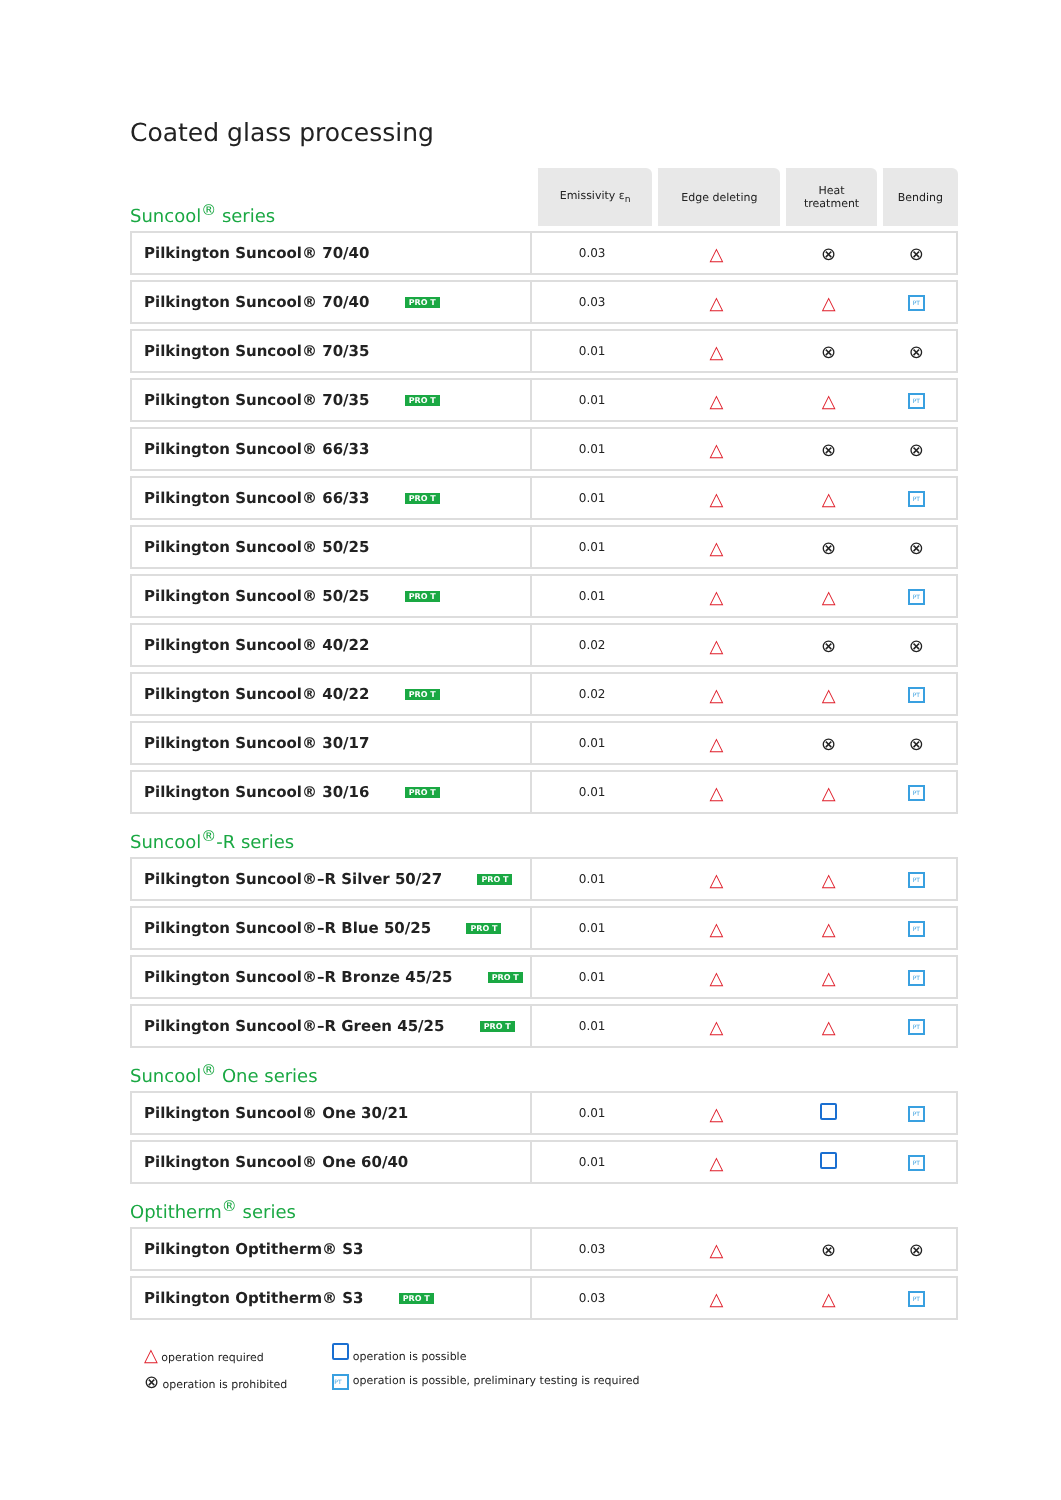Coated glass processing
| Suncool<sup>®</sup> series | Emissivity ε<sub>n</sub> | Edge deleting | Heat treatment | Bending |
| Pilkington Suncool® 70/40 | 0.03 | △ | ⊗ | ⊗ |
| Pilkington Suncool® 70/40 PRO T | 0.03 | △ | △ | PT |
| Pilkington Suncool® 70/35 | 0.01 | △ | ⊗ | ⊗ |
| Pilkington Suncool® 70/35 PRO T | 0.01 | △ | △ | PT |
| Pilkington Suncool® 66/33 | 0.01 | △ | ⊗ | ⊗ |
| Pilkington Suncool® 66/33 PRO T | 0.01 | △ | △ | PT |
| Pilkington Suncool® 50/25 | 0.01 | △ | ⊗ | ⊗ |
| Pilkington Suncool® 50/25 PRO T | 0.01 | △ | △ | PT |
| Pilkington Suncool® 40/22 | 0.02 | △ | ⊗ | ⊗ |
| Pilkington Suncool® 40/22 PRO T | 0.02 | △ | △ | PT |
| Pilkington Suncool® 30/17 | 0.01 | △ | ⊗ | ⊗ |
| Pilkington Suncool® 30/16 PRO T | 0.01 | △ | △ | PT |
| Suncool<sup>®</sup>-R series | | | | |
| Pilkington Suncool®–R Silver 50/27 PRO T | 0.01 | △ | △ | PT |
| Pilkington Suncool®–R Blue 50/25 PRO T | 0.01 | △ | △ | PT |
| Pilkington Suncool®–R Bronze 45/25 PRO T | 0.01 | △ | △ | PT |
| Pilkington Suncool®–R Green 45/25 PRO T | 0.01 | △ | △ | PT |
| Suncool<sup>®</sup> One series | | | | |
| Pilkington Suncool® One 30/21 | 0.01 | △ | | PT |
| Pilkington Suncool® One 60/40 | 0.01 | △ | | PT |
| Optitherm<sup>®</sup> series | | | | |
| Pilkington Optitherm® S3 | 0.03 | △ | ⊗ | ⊗ |
| Pilkington Optitherm® S3 PRO T | 0.03 | △ | △ | PT |
△ operation required
⊗ operation is prohibited
operation is possible
PT operation is possible, preliminary testing is required